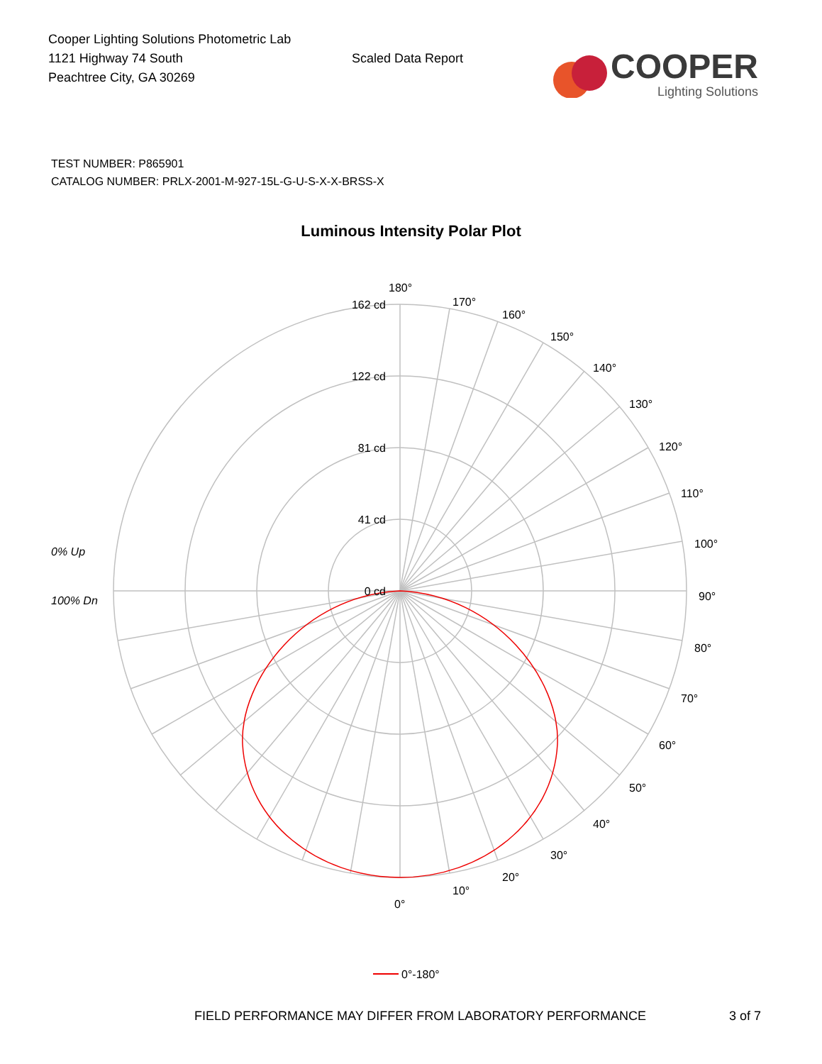Cooper Lighting Solutions Photometric Lab
1121 Highway 74 South
Peachtree City, GA 30269
Scaled Data Report
COOPER
Lighting Solutions
TEST NUMBER: P865901
CATALOG NUMBER: PRLX-2001-M-927-15L-G-U-S-X-X-BRSS-X
Luminous Intensity Polar Plot
162 cd
122 cd
81 cd
41 cd
0 cd
180°
170°
160°
150°
140°
130°
120°
110°
100°
90°
80°
70°
60°
50°
40°
30°
20°
10°
0°
0% Up
100% Dn
0°-180°
FIELD PERFORMANCE MAY DIFFER FROM LABORATORY PERFORMANCE 3 of 7